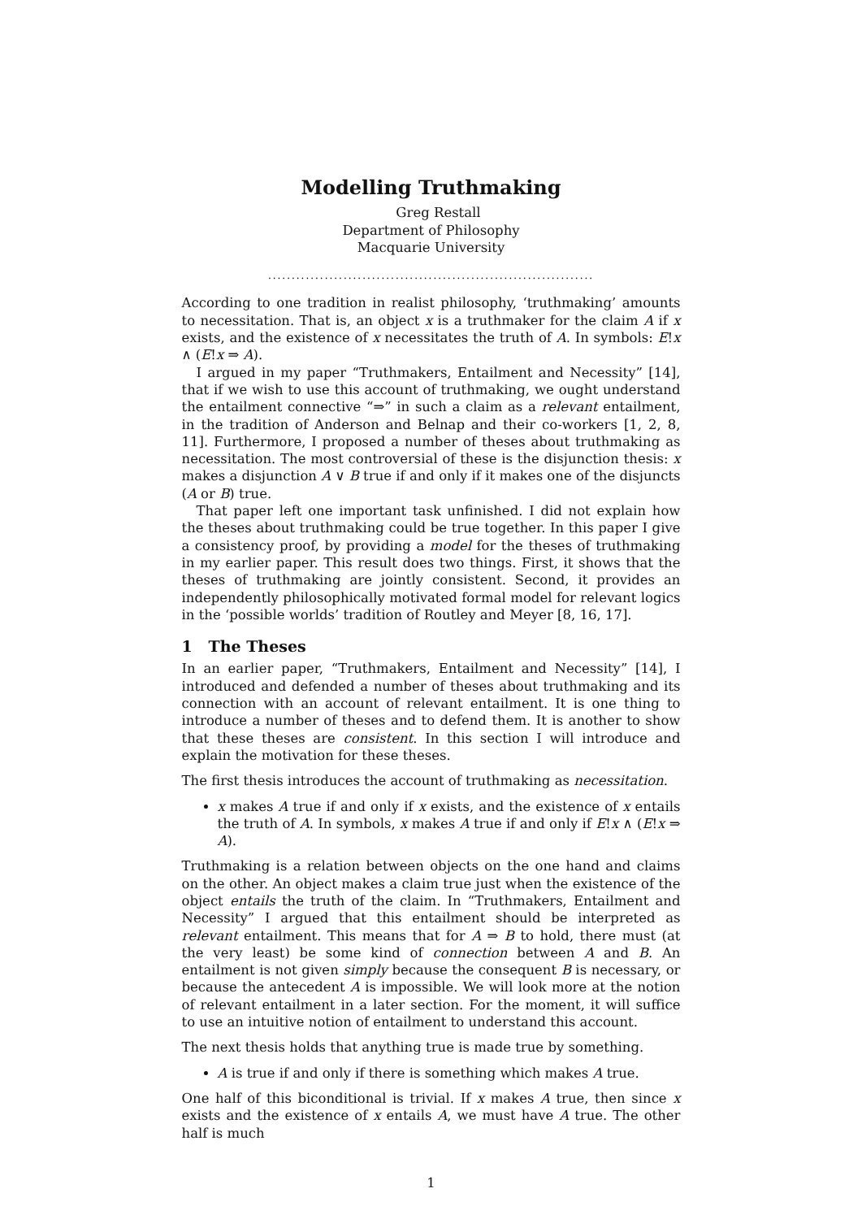Modelling Truthmaking
Greg Restall
Department of Philosophy
Macquarie University
.....................................................................
According to one tradition in realist philosophy, ‘truthmaking’ amounts to necessitation. That is, an object x is a truthmaker for the claim A if x exists, and the existence of x necessitates the truth of A. In symbols: E!x ∧ (E!x ⇒ A).
I argued in my paper “Truthmakers, Entailment and Necessity” [14], that if we wish to use this account of truthmaking, we ought understand the entailment connective “⇒” in such a claim as a relevant entailment, in the tradition of Anderson and Belnap and their co-workers [1, 2, 8, 11]. Furthermore, I proposed a number of theses about truthmaking as necessitation. The most controversial of these is the disjunction thesis: x makes a disjunction A ∨ B true if and only if it makes one of the disjuncts (A or B) true.
That paper left one important task unfinished. I did not explain how the theses about truthmaking could be true together. In this paper I give a consistency proof, by providing a model for the theses of truthmaking in my earlier paper. This result does two things. First, it shows that the theses of truthmaking are jointly consistent. Second, it provides an independently philosophically motivated formal model for relevant logics in the ‘possible worlds’ tradition of Routley and Meyer [8, 16, 17].
1 The Theses
In an earlier paper, “Truthmakers, Entailment and Necessity” [14], I introduced and defended a number of theses about truthmaking and its connection with an account of relevant entailment. It is one thing to introduce a number of theses and to defend them. It is another to show that these theses are consistent. In this section I will introduce and explain the motivation for these theses.
The first thesis introduces the account of truthmaking as necessitation.
x makes A true if and only if x exists, and the existence of x entails the truth of A. In symbols, x makes A true if and only if E!x ∧ (E!x ⇒ A).
Truthmaking is a relation between objects on the one hand and claims on the other. An object makes a claim true just when the existence of the object entails the truth of the claim. In “Truthmakers, Entailment and Necessity” I argued that this entailment should be interpreted as relevant entailment. This means that for A ⇒ B to hold, there must (at the very least) be some kind of connection between A and B. An entailment is not given simply because the consequent B is necessary, or because the antecedent A is impossible. We will look more at the notion of relevant entailment in a later section. For the moment, it will suffice to use an intuitive notion of entailment to understand this account.
The next thesis holds that anything true is made true by something.
A is true if and only if there is something which makes A true.
One half of this biconditional is trivial. If x makes A true, then since x exists and the existence of x entails A, we must have A true. The other half is much
1